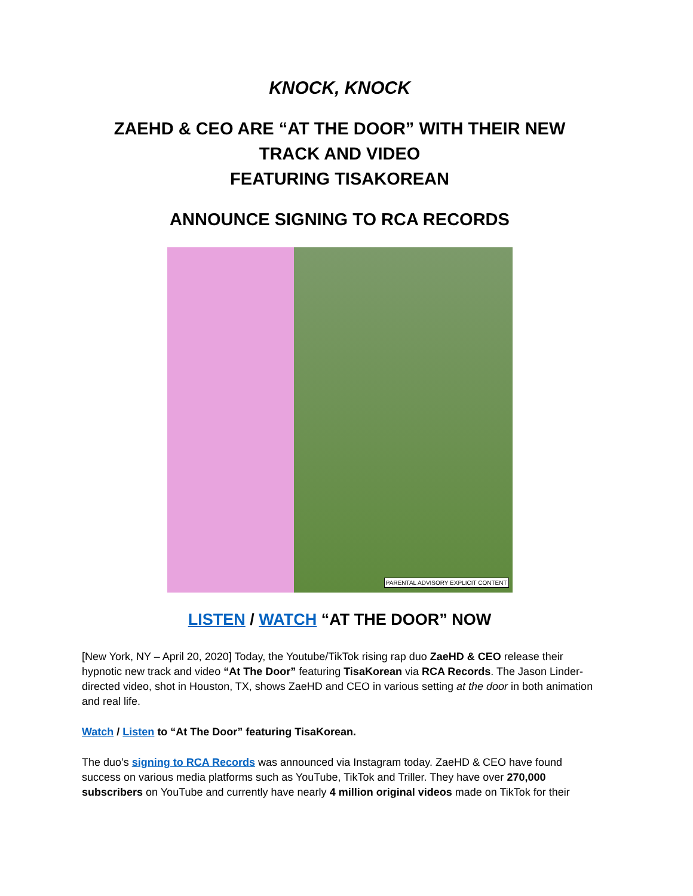KNOCK, KNOCK
ZAEHD & CEO ARE “AT THE DOOR” WITH THEIR NEW TRACK AND VIDEO
FEATURING TISAKOREAN
ANNOUNCE SIGNING TO RCA RECORDS
PARENTAL ADVISORY EXPLICIT CONTENT
LISTEN / WATCH “AT THE DOOR” NOW
[New York, NY – April 20, 2020] Today, the Youtube/TikTok rising rap duo ZaeHD & CEO release their hypnotic new track and video “At The Door” featuring TisaKorean via RCA Records. The Jason Linder-directed video, shot in Houston, TX, shows ZaeHD and CEO in various setting at the door in both animation and real life.
Watch / Listen to “At The Door” featuring TisaKorean.
The duo’s signing to RCA Records was announced via Instagram today. ZaeHD & CEO have found success on various media platforms such as YouTube, TikTok and Triller. They have over 270,000 subscribers on YouTube and currently have nearly 4 million original videos made on TikTok for their